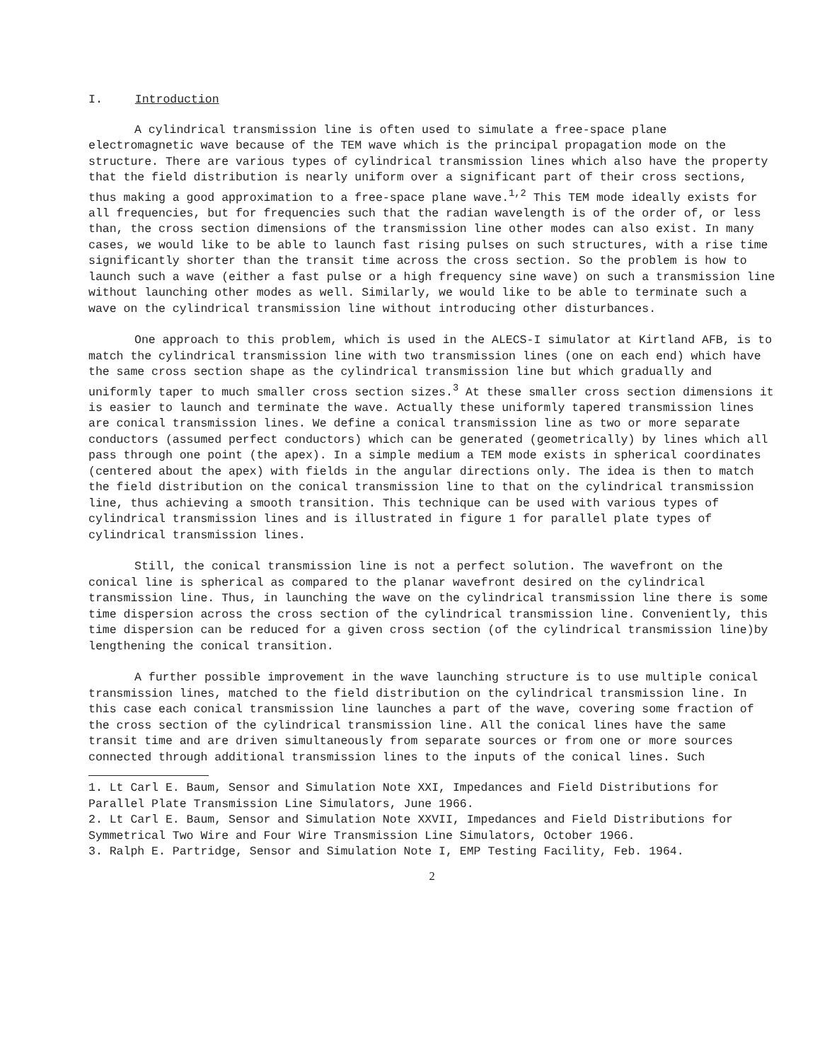I. Introduction
A cylindrical transmission line is often used to simulate a free-space plane electromagnetic wave because of the TEM wave which is the principal propagation mode on the structure. There are various types of cylindrical transmission lines which also have the property that the field distribution is nearly uniform over a significant part of their cross sections, thus making a good approximation to a free-space plane wave.<sup>1,2</sup> This TEM mode ideally exists for all frequencies, but for frequencies such that the radian wavelength is of the order of, or less than, the cross section dimensions of the transmission line other modes can also exist. In many cases, we would like to be able to launch fast rising pulses on such structures, with a rise time significantly shorter than the transit time across the cross section. So the problem is how to launch such a wave (either a fast pulse or a high frequency sine wave) on such a transmission line without launching other modes as well. Similarly, we would like to be able to terminate such a wave on the cylindrical transmission line without introducing other disturbances.
One approach to this problem, which is used in the ALECS-I simulator at Kirtland AFB, is to match the cylindrical transmission line with two transmission lines (one on each end) which have the same cross section shape as the cylindrical transmission line but which gradually and uniformly taper to much smaller cross section sizes.<sup>3</sup> At these smaller cross section dimensions it is easier to launch and terminate the wave. Actually these uniformly tapered transmission lines are conical transmission lines. We define a conical transmission line as two or more separate conductors (assumed perfect conductors) which can be generated (geometrically) by lines which all pass through one point (the apex). In a simple medium a TEM mode exists in spherical coordinates (centered about the apex) with fields in the angular directions only. The idea is then to match the field distribution on the conical transmission line to that on the cylindrical transmission line, thus achieving a smooth transition. This technique can be used with various types of cylindrical transmission lines and is illustrated in figure 1 for parallel plate types of cylindrical transmission lines.
Still, the conical transmission line is not a perfect solution. The wavefront on the conical line is spherical as compared to the planar wavefront desired on the cylindrical transmission line. Thus, in launching the wave on the cylindrical transmission line there is some time dispersion across the cross section of the cylindrical transmission line. Conveniently, this time dispersion can be reduced for a given cross section (of the cylindrical transmission line)by lengthening the conical transition.
A further possible improvement in the wave launching structure is to use multiple conical transmission lines, matched to the field distribution on the cylindrical transmission line. In this case each conical transmission line launches a part of the wave, covering some fraction of the cross section of the cylindrical transmission line. All the conical lines have the same transit time and are driven simultaneously from separate sources or from one or more sources connected through additional transmission lines to the inputs of the conical lines. Such
1. Lt Carl E. Baum, Sensor and Simulation Note XXI, Impedances and Field Distributions for Parallel Plate Transmission Line Simulators, June 1966.
2. Lt Carl E. Baum, Sensor and Simulation Note XXVII, Impedances and Field Distributions for Symmetrical Two Wire and Four Wire Transmission Line Simulators, October 1966.
3. Ralph E. Partridge, Sensor and Simulation Note I, EMP Testing Facility, Feb. 1964.
2